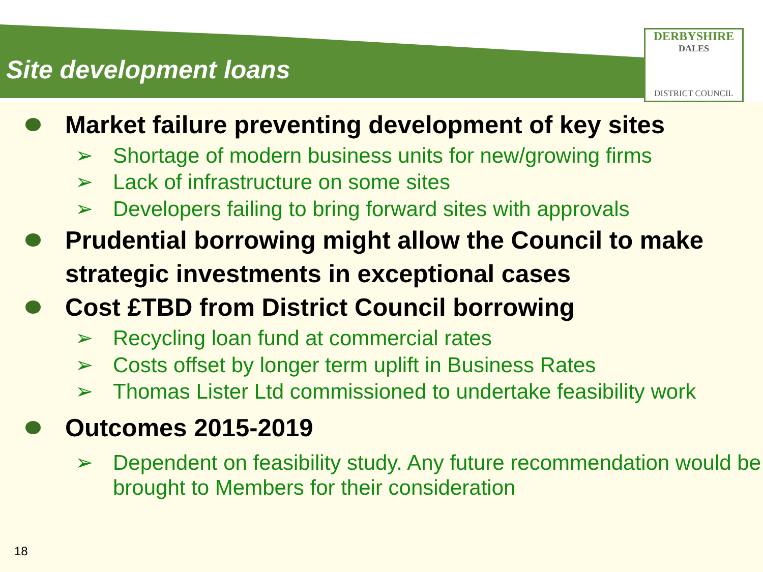Site development loans
DERBYSHIRE
DALES
DISTRICT COUNCIL
Market failure preventing development of key sites
➢ Shortage of modern business units for new/growing firms
➢ Lack of infrastructure on some sites
➢ Developers failing to bring forward sites with approvals
Prudential borrowing might allow the Council to make strategic investments in exceptional cases
Cost £TBD from District Council borrowing
➢ Recycling loan fund at commercial rates
➢ Costs offset by longer term uplift in Business Rates
➢ Thomas Lister Ltd commissioned to undertake feasibility work
Outcomes 2015-2019
➢ Dependent on feasibility study. Any future recommendation would be brought to Members for their consideration
18